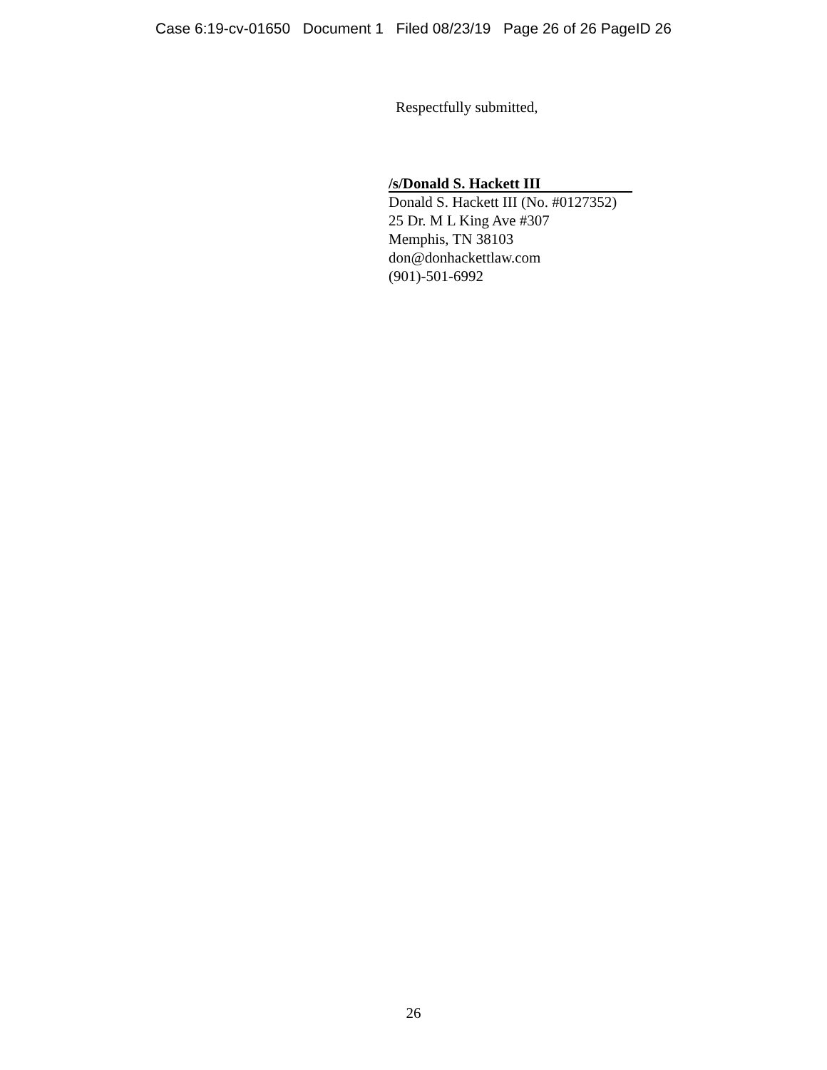Case 6:19-cv-01650 Document 1 Filed 08/23/19 Page 26 of 26 PageID 26
Respectfully submitted,
/s/Donald S. Hackett III
Donald S. Hackett III (No. #0127352)
25 Dr. M L King Ave #307
Memphis, TN 38103
don@donhackettlaw.com
(901)-501-6992
26